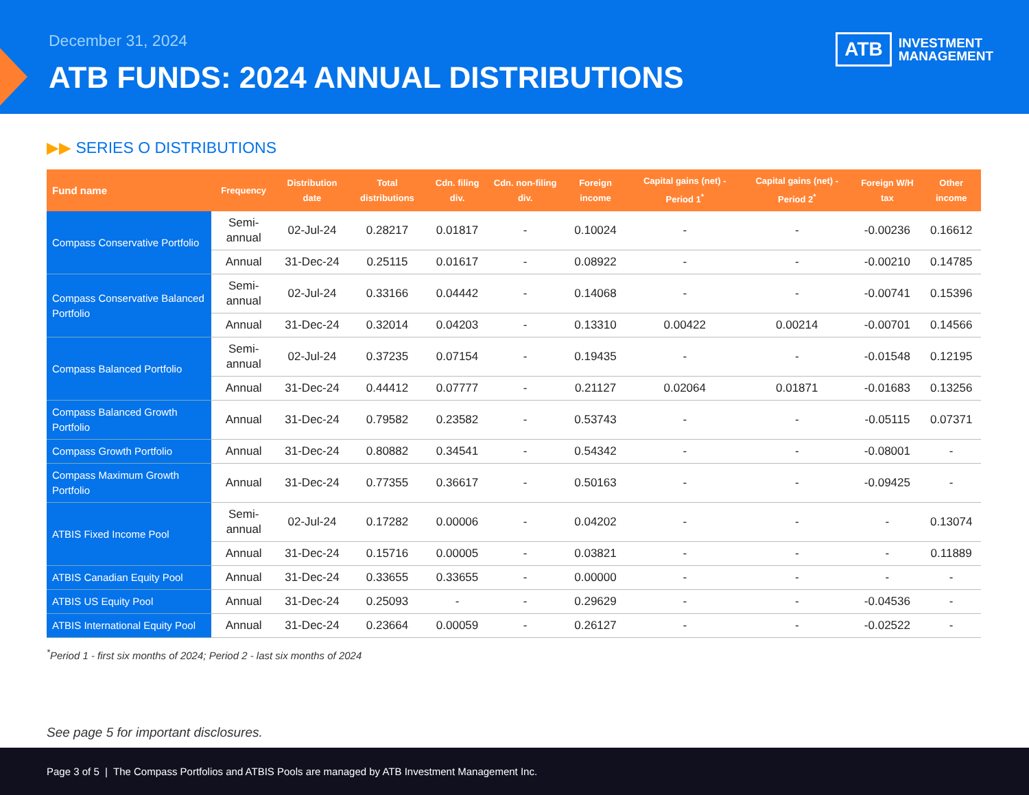December 31, 2024
ATB FUNDS: 2024 ANNUAL DISTRIBUTIONS
ATB
INVESTMENT
MANAGEMENT
▶▶ SERIES O DISTRIBUTIONS
| Fund name | Frequency | Distribution date | Total distributions | Cdn. filing div. | Cdn. non-filing div. | Foreign income | Capital gains (net) - Period 1<sup>*</sup> | Capital gains (net) - Period 2<sup>*</sup> | Foreign W/H tax | Other income |
| --- | --- | --- | --- | --- | --- | --- | --- | --- | --- | --- |
| Compass Conservative Portfolio | Semi-annual | 02-Jul-24 | 0.28217 | 0.01817 | - | 0.10024 | - | - | -0.00236 | 0.16612 |
| | Annual | 31-Dec-24 | 0.25115 | 0.01617 | - | 0.08922 | - | - | -0.00210 | 0.14785 |
| Compass Conservative Balanced Portfolio | Semi-annual | 02-Jul-24 | 0.33166 | 0.04442 | - | 0.14068 | - | - | -0.00741 | 0.15396 |
| | Annual | 31-Dec-24 | 0.32014 | 0.04203 | - | 0.13310 | 0.00422 | 0.00214 | -0.00701 | 0.14566 |
| Compass Balanced Portfolio | Semi-annual | 02-Jul-24 | 0.37235 | 0.07154 | - | 0.19435 | - | - | -0.01548 | 0.12195 |
| | Annual | 31-Dec-24 | 0.44412 | 0.07777 | - | 0.21127 | 0.02064 | 0.01871 | -0.01683 | 0.13256 |
| Compass Balanced Growth Portfolio | Annual | 31-Dec-24 | 0.79582 | 0.23582 | - | 0.53743 | - | - | -0.05115 | 0.07371 |
| Compass Growth Portfolio | Annual | 31-Dec-24 | 0.80882 | 0.34541 | - | 0.54342 | - | - | -0.08001 | - |
| Compass Maximum Growth Portfolio | Annual | 31-Dec-24 | 0.77355 | 0.36617 | - | 0.50163 | - | - | -0.09425 | - |
| ATBIS Fixed Income Pool | Semi-annual | 02-Jul-24 | 0.17282 | 0.00006 | - | 0.04202 | - | - | - | 0.13074 |
| | Annual | 31-Dec-24 | 0.15716 | 0.00005 | - | 0.03821 | - | - | - | 0.11889 |
| ATBIS Canadian Equity Pool | Annual | 31-Dec-24 | 0.33655 | 0.33655 | - | 0.00000 | - | - | - | - |
| ATBIS US Equity Pool | Annual | 31-Dec-24 | 0.25093 | - | - | 0.29629 | - | - | -0.04536 | - |
| ATBIS International Equity Pool | Annual | 31-Dec-24 | 0.23664 | 0.00059 | - | 0.26127 | - | - | -0.02522 | - |
<sup>*</sup> Period 1 - first six months of 2024; Period 2 - last six months of 2024
See page 5 for important disclosures.
Page 3 of 5 | The Compass Portfolios and ATBIS Pools are managed by ATB Investment Management Inc.